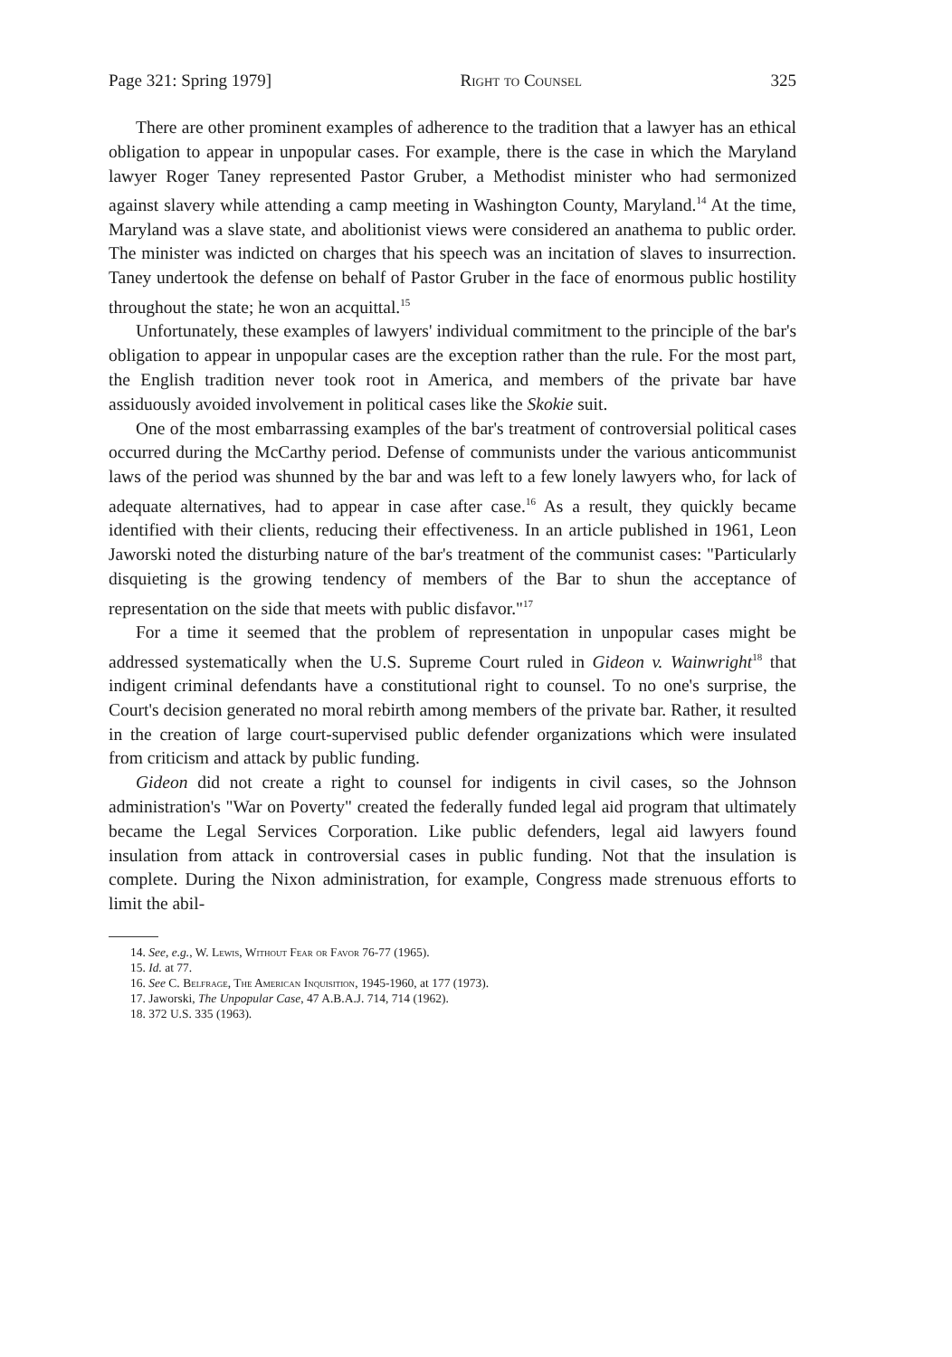Page 321: Spring 1979] Right to Counsel 325
There are other prominent examples of adherence to the tradition that a lawyer has an ethical obligation to appear in unpopular cases. For example, there is the case in which the Maryland lawyer Roger Taney represented Pastor Gruber, a Methodist minister who had sermonized against slavery while attending a camp meeting in Washington County, Maryland.<sup>14</sup> At the time, Maryland was a slave state, and abolitionist views were considered an anathema to public order. The minister was indicted on charges that his speech was an incitation of slaves to insurrection. Taney undertook the defense on behalf of Pastor Gruber in the face of enormous public hostility throughout the state; he won an acquittal.<sup>15</sup>
Unfortunately, these examples of lawyers' individual commitment to the principle of the bar's obligation to appear in unpopular cases are the exception rather than the rule. For the most part, the English tradition never took root in America, and members of the private bar have assiduously avoided involvement in political cases like the Skokie suit.
One of the most embarrassing examples of the bar's treatment of controversial political cases occurred during the McCarthy period. Defense of communists under the various anticommunist laws of the period was shunned by the bar and was left to a few lonely lawyers who, for lack of adequate alternatives, had to appear in case after case.<sup>16</sup> As a result, they quickly became identified with their clients, reducing their effectiveness. In an article published in 1961, Leon Jaworski noted the disturbing nature of the bar's treatment of the communist cases: "Particularly disquieting is the growing tendency of members of the Bar to shun the acceptance of representation on the side that meets with public disfavor."<sup>17</sup>
For a time it seemed that the problem of representation in unpopular cases might be addressed systematically when the U.S. Supreme Court ruled in Gideon v. Wainwright<sup>18</sup> that indigent criminal defendants have a constitutional right to counsel. To no one's surprise, the Court's decision generated no moral rebirth among members of the private bar. Rather, it resulted in the creation of large court-supervised public defender organizations which were insulated from criticism and attack by public funding.
Gideon did not create a right to counsel for indigents in civil cases, so the Johnson administration's "War on Poverty" created the federally funded legal aid program that ultimately became the Legal Services Corporation. Like public defenders, legal aid lawyers found insulation from attack in controversial cases in public funding. Not that the insulation is complete. During the Nixon administration, for example, Congress made strenuous efforts to limit the abil-
14. See, e.g., W. Lewis, Without Fear or Favor 76-77 (1965).
15. Id. at 77.
16. See C. Belfrage, The American Inquisition, 1945-1960, at 177 (1973).
17. Jaworski, The Unpopular Case, 47 A.B.A.J. 714, 714 (1962).
18. 372 U.S. 335 (1963).